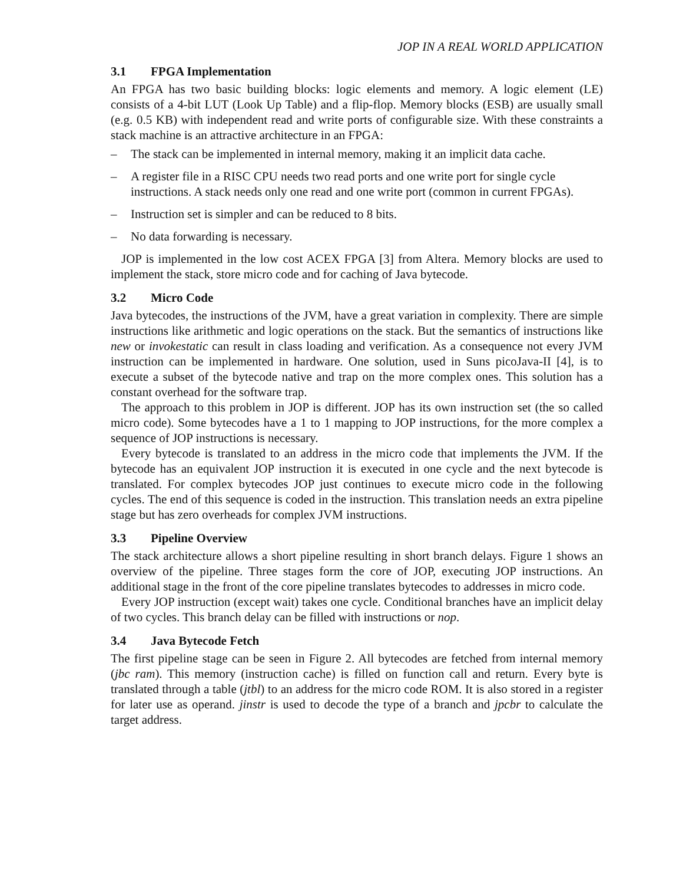JOP IN A REAL WORLD APPLICATION
3.1 FPGA Implementation
An FPGA has two basic building blocks: logic elements and memory. A logic element (LE) consists of a 4-bit LUT (Look Up Table) and a flip-flop. Memory blocks (ESB) are usually small (e.g. 0.5 KB) with independent read and write ports of configurable size. With these constraints a stack machine is an attractive architecture in an FPGA:
– The stack can be implemented in internal memory, making it an implicit data cache.
– A register file in a RISC CPU needs two read ports and one write port for single cycle instructions. A stack needs only one read and one write port (common in current FPGAs).
– Instruction set is simpler and can be reduced to 8 bits.
– No data forwarding is necessary.
JOP is implemented in the low cost ACEX FPGA [3] from Altera. Memory blocks are used to implement the stack, store micro code and for caching of Java bytecode.
3.2 Micro Code
Java bytecodes, the instructions of the JVM, have a great variation in complexity. There are simple instructions like arithmetic and logic operations on the stack. But the semantics of instructions like new or invokestatic can result in class loading and verification. As a consequence not every JVM instruction can be implemented in hardware. One solution, used in Suns picoJava-II [4], is to execute a subset of the bytecode native and trap on the more complex ones. This solution has a constant overhead for the software trap.
The approach to this problem in JOP is different. JOP has its own instruction set (the so called micro code). Some bytecodes have a 1 to 1 mapping to JOP instructions, for the more complex a sequence of JOP instructions is necessary.
Every bytecode is translated to an address in the micro code that implements the JVM. If the bytecode has an equivalent JOP instruction it is executed in one cycle and the next bytecode is translated. For complex bytecodes JOP just continues to execute micro code in the following cycles. The end of this sequence is coded in the instruction. This translation needs an extra pipeline stage but has zero overheads for complex JVM instructions.
3.3 Pipeline Overview
The stack architecture allows a short pipeline resulting in short branch delays. Figure 1 shows an overview of the pipeline. Three stages form the core of JOP, executing JOP instructions. An additional stage in the front of the core pipeline translates bytecodes to addresses in micro code.
Every JOP instruction (except wait) takes one cycle. Conditional branches have an implicit delay of two cycles. This branch delay can be filled with instructions or nop.
3.4 Java Bytecode Fetch
The first pipeline stage can be seen in Figure 2. All bytecodes are fetched from internal memory (jbc ram). This memory (instruction cache) is filled on function call and return. Every byte is translated through a table (jtbl) to an address for the micro code ROM. It is also stored in a register for later use as operand. jinstr is used to decode the type of a branch and jpcbr to calculate the target address.